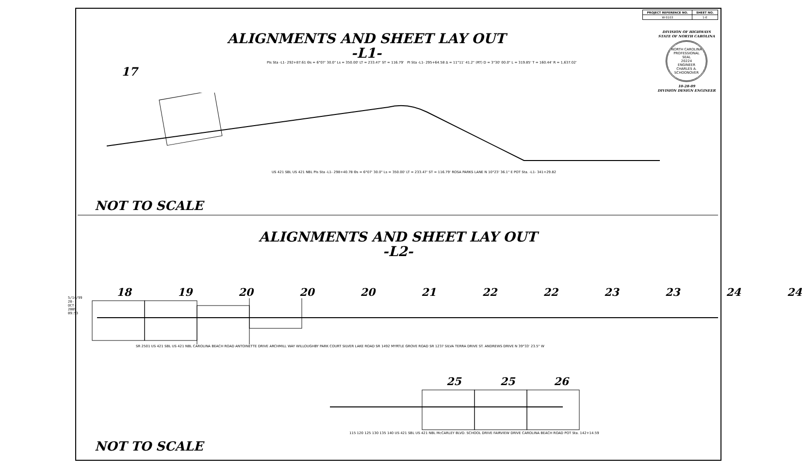| PROJECT REFERENCE NO. | SHEET NO. |
| --- | --- |
| W-5103 | 1-E |
DIVISION OF HIGHWAYS
STATE OF NORTH CAROLINA
NORTH CAROLINA PROFESSIONAL
SEAL
20224
ENGINEER
CHARLES A. SCHOONOVER
10-28-09
DIVISION DESIGN ENGINEER
ALIGNMENTS AND SHEET LAY OUT
-L1-
PIs Sta -L1- 292+87.61 Θs = 6°07' 30.0" Ls = 350.00' LT = 233.47' ST = 116.79' PI Sta -L1- 295+64.58 Δ = 11°11' 41.2" (RT) D = 3°30' 00.0" L = 319.85' T = 160.44' R = 1,637.02'
17
US 421 SBL US 421 NBL PIs Sta -L1- 298+40.78 Θs = 6°07' 30.0" Ls = 350.00' LT = 233.47' ST = 116.79' ROSA PARKS LANE N 10°23' 36.1" E POT Sta. -L1- 341+29.82
NOT TO SCALE
ALIGNMENTS AND SHEET LAY OUT
-L2-
18 19 20 20 20 21 22 22 23 23 24 24
SR 2501 US 421 SBL US 421 NBL CAROLINA BEACH ROAD ANTOINETTE DRIVE ARCHMILL WAY WILLOUGHBY PARK COURT SILVER LAKE ROAD SR 1492 MYRTLE GROVE ROAD SR 1237 SILVA TERRA DRIVE ST. ANDREWS DRIVE N 39°33' 23.5" W
25 25 26
115 120 125 130 135 140 US 421 SBL US 421 NBL McCARLEY BLVD. SCHOOL DRIVE FAIRVIEW DRIVE CAROLINA BEACH ROAD POT Sta. 142+14.59
NOT TO SCALE
5/14/99 28-OCT-2009 09:53